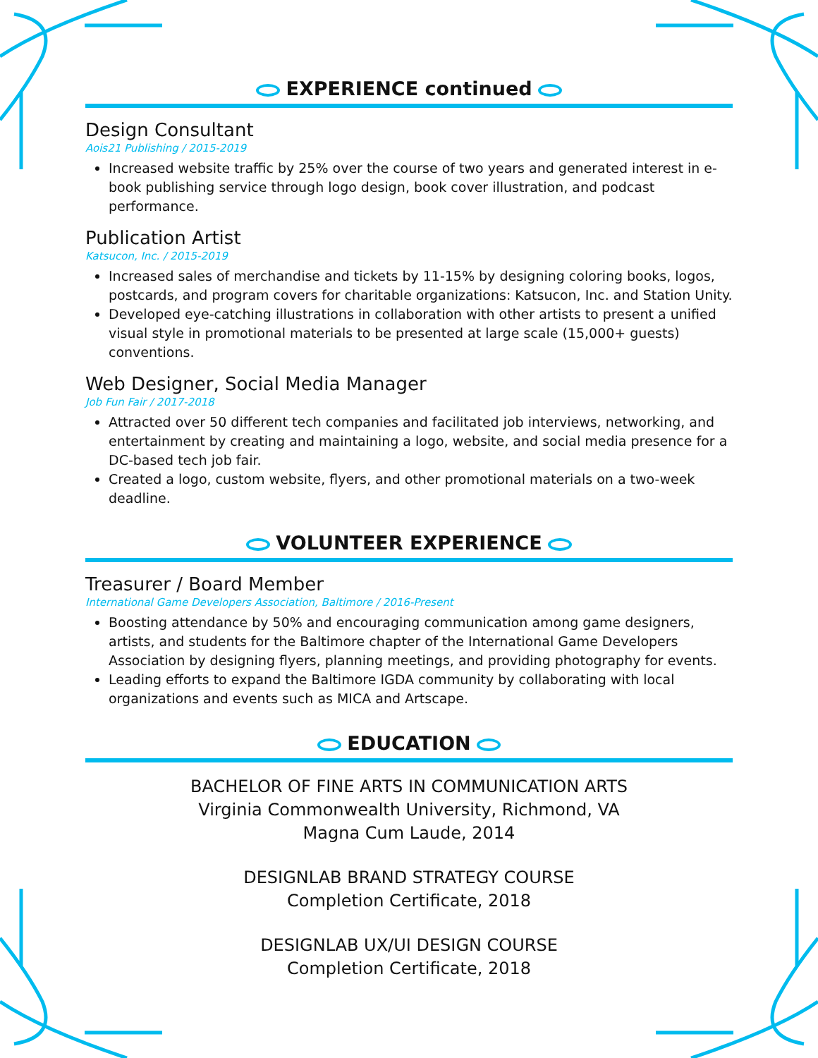EXPERIENCE continued
Design Consultant
Aois21 Publishing / 2015-2019
Increased website traffic by 25% over the course of two years and generated interest in e-book publishing service through logo design, book cover illustration, and podcast performance.
Publication Artist
Katsucon, Inc. / 2015-2019
Increased sales of merchandise and tickets by 11-15% by designing coloring books, logos, postcards, and program covers for charitable organizations: Katsucon, Inc. and Station Unity.
Developed eye-catching illustrations in collaboration with other artists to present a unified visual style in promotional materials to be presented at large scale (15,000+ guests) conventions.
Web Designer, Social Media Manager
Job Fun Fair / 2017-2018
Attracted over 50 different tech companies and facilitated job interviews, networking, and entertainment by creating and maintaining a logo, website, and social media presence for a DC-based tech job fair.
Created a logo, custom website, flyers, and other promotional materials on a two-week deadline.
VOLUNTEER EXPERIENCE
Treasurer / Board Member
International Game Developers Association, Baltimore / 2016-Present
Boosting attendance by 50% and encouraging communication among game designers, artists, and students for the Baltimore chapter of the International Game Developers Association by designing flyers, planning meetings, and providing photography for events.
Leading efforts to expand the Baltimore IGDA community by collaborating with local organizations and events such as MICA and Artscape.
EDUCATION
BACHELOR OF FINE ARTS IN COMMUNICATION ARTS
Virginia Commonwealth University, Richmond, VA
Magna Cum Laude, 2014
DESIGNLAB BRAND STRATEGY COURSE
Completion Certificate, 2018
DESIGNLAB UX/UI DESIGN COURSE
Completion Certificate, 2018